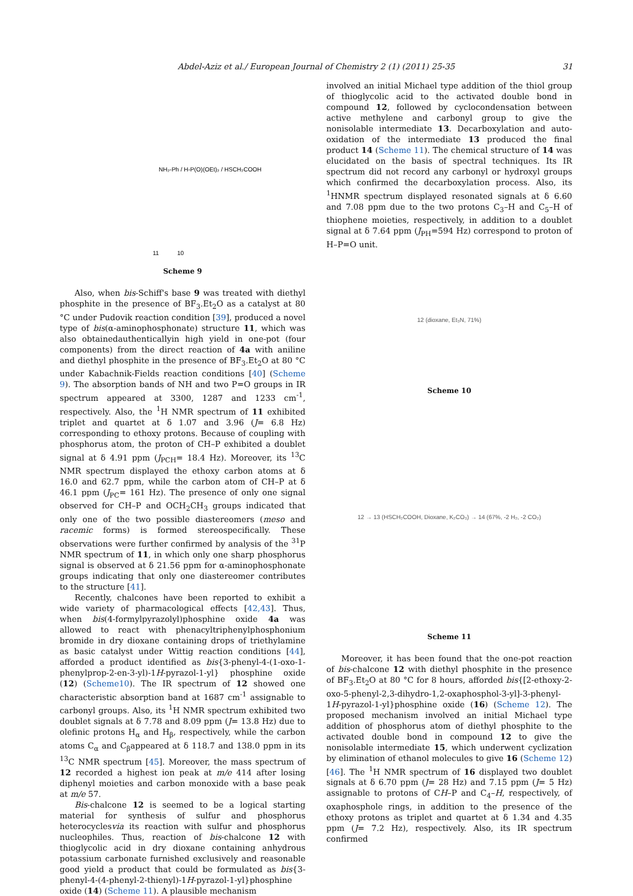Abdel-Aziz et al./ European Journal of Chemistry 2 (1) (2011) 25-35 31
NH₂-Ph / H-P(O)(OEt)₂ / HSCH₂COOH
11 10
Scheme 9
Also, when bis-Schiff's base 9 was treated with diethyl phosphite in the presence of BF<sub>3</sub>.Et<sub>2</sub>O as a catalyst at 80 °C under Pudovik reaction condition [39], produced a novel type of bis(α-aminophosphonate) structure 11, which was also obtainedauthenticallyin high yield in one-pot (four components) from the direct reaction of 4a with aniline and diethyl phosphite in the presence of BF<sub>3</sub>.Et<sub>2</sub>O at 80 °C under Kabachnik-Fields reaction conditions [40] (Scheme 9). The absorption bands of NH and two P=O groups in IR spectrum appeared at 3300, 1287 and 1233 cm<sup>-1</sup>, respectively. Also, the <sup>1</sup>H NMR spectrum of 11 exhibited triplet and quartet at δ 1.07 and 3.96 (J= 6.8 Hz) corresponding to ethoxy protons. Because of coupling with phosphorus atom, the proton of CH–P exhibited a doublet signal at δ 4.91 ppm (J<sub>PCH</sub>= 18.4 Hz). Moreover, its <sup>13</sup>C NMR spectrum displayed the ethoxy carbon atoms at δ 16.0 and 62.7 ppm, while the carbon atom of CH–P at δ 46.1 ppm (J<sub>PC</sub>= 161 Hz). The presence of only one signal observed for CH–P and OCH<sub>2</sub>CH<sub>3</sub> groups indicated that only one of the two possible diastereomers (meso and racemic forms) is formed stereospecifically. These observations were further confirmed by analysis of the <sup>31</sup>P NMR spectrum of 11, in which only one sharp phosphorus signal is observed at δ 21.56 ppm for α-aminophosphonate groups indicating that only one diastereomer contributes to the structure [41].
Recently, chalcones have been reported to exhibit a wide variety of pharmacological effects [42,43]. Thus, when bis(4-formylpyrazolyl)phosphine oxide 4a was allowed to react with phenacyltriphenylphosphonium bromide in dry dioxane containing drops of triethylamine as basic catalyst under Wittig reaction conditions [44], afforded a product identified as bis{3-phenyl-4-(1-oxo-1-phenylprop-2-en-3-yl)-1H-pyrazol-1-yl} phosphine oxide (12) (Scheme10). The IR spectrum of 12 showed one characteristic absorption band at 1687 cm<sup>-1</sup> assignable to carbonyl groups. Also, its <sup>1</sup>H NMR spectrum exhibited two doublet signals at δ 7.78 and 8.09 ppm (J= 13.8 Hz) due to olefinic protons H<sub>α</sub> and H<sub>β</sub>, respectively, while the carbon atoms C<sub>α</sub> and C<sub>β</sub>appeared at δ 118.7 and 138.0 ppm in its <sup>13</sup>C NMR spectrum [45]. Moreover, the mass spectrum of 12 recorded a highest ion peak at m/e 414 after losing diphenyl moieties and carbon monoxide with a base peak at m/e 57.
Bis-chalcone 12 is seemed to be a logical starting material for synthesis of sulfur and phosphorus heterocyclesvia its reaction with sulfur and phosphorus nucleophiles. Thus, reaction of bis-chalcone 12 with thioglycolic acid in dry dioxane containing anhydrous potassium carbonate furnished exclusively and reasonable good yield a product that could be formulated as bis{3-phenyl-4-(4-phenyl-2-thienyl)-1H-pyrazol-1-yl}phosphine oxide (14) (Scheme 11). A plausible mechanism
involved an initial Michael type addition of the thiol group of thioglycolic acid to the activated double bond in compound 12, followed by cyclocondensation between active methylene and carbonyl group to give the nonisolable intermediate 13. Decarboxylation and auto-oxidation of the intermediate 13 produced the final product 14 (Scheme 11). The chemical structure of 14 was elucidated on the basis of spectral techniques. Its IR spectrum did not record any carbonyl or hydroxyl groups which confirmed the decarboxylation process. Also, its <sup>1</sup>HNMR spectrum displayed resonated signals at δ 6.60 and 7.08 ppm due to the two protons C<sub>3</sub>–H and C<sub>5</sub>–H of thiophene moieties, respectively, in addition to a doublet signal at δ 7.64 ppm (J<sub>PH</sub>=594 Hz) correspond to proton of H–P=O unit.
12 (dioxane, Et₃N, 71%)
Scheme 10
12 → 13 (HSCH₂COOH, Dioxane, K₂CO₃) → 14 (67%, -2 H₂, -2 CO₂)
Scheme 11
Moreover, it has been found that the one-pot reaction of bis-chalcone 12 with diethyl phosphite in the presence of BF<sub>3</sub>.Et<sub>2</sub>O at 80 °C for 8 hours, afforded bis{[2-ethoxy-2-oxo-5-phenyl-2,3-dihydro-1,2-oxaphosphol-3-yl]-3-phenyl-1H-pyrazol-1-yl}phosphine oxide (16) (Scheme 12). The proposed mechanism involved an initial Michael type addition of phosphorus atom of diethyl phosphite to the activated double bond in compound 12 to give the nonisolable intermediate 15, which underwent cyclization by elimination of ethanol molecules to give 16 (Scheme 12) [46]. The <sup>1</sup>H NMR spectrum of 16 displayed two doublet signals at δ 6.70 ppm (J= 28 Hz) and 7.15 ppm (J= 5 Hz) assignable to protons of CH–P and C<sub>4</sub>–H, respectively, of oxaphosphole rings, in addition to the presence of the ethoxy protons as triplet and quartet at δ 1.34 and 4.35 ppm (J= 7.2 Hz), respectively. Also, its IR spectrum confirmed